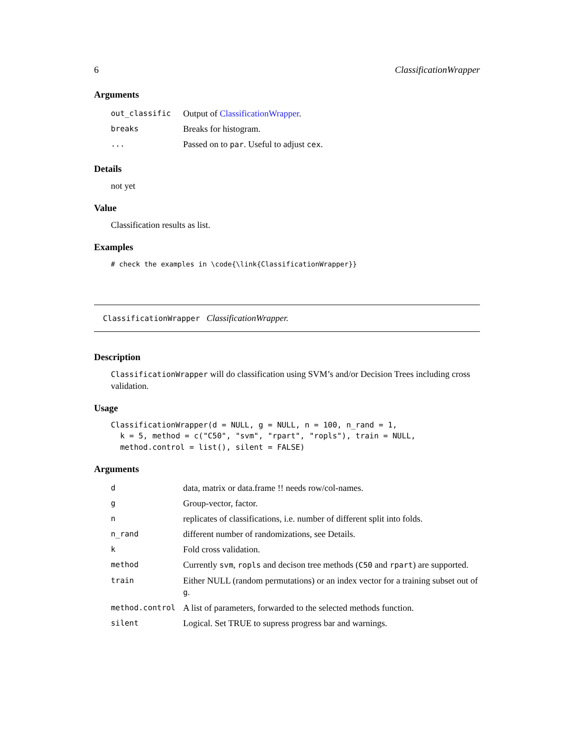6 ClassificationWrapper
Arguments
| out_classific | Output of ClassificationWrapper . |
| breaks | Breaks for histogram. |
| ... | Passed on to par . Useful to adjust cex . |
Details
not yet
Value
Classification results as list.
Examples
# check the examples in \code{\link{ClassificationWrapper}}
ClassificationWrapper ClassificationWrapper.
Description
ClassificationWrapper will do classification using SVM’s and/or Decision Trees including cross validation.
Usage
ClassificationWrapper(d = NULL, g = NULL, n = 100, n_rand = 1,
  k = 5, method = c("C50", "svm", "rpart", "ropls"), train = NULL,
  method.control = list(), silent = FALSE)
Arguments
| d | data, matrix or data.frame !! needs row/col-names. |
| g | Group-vector, factor. |
| n | replicates of classifications, i.e. number of different split into folds. |
| n_rand | different number of randomizations, see Details. |
| k | Fold cross validation. |
| method | Currently svm , ropls and decison tree methods ( C50 and rpart ) are supported. |
| train | Either NULL (random permutations) or an index vector for a training subset out of g . |
| method.control | A list of parameters, forwarded to the selected methods function. |
| silent | Logical. Set TRUE to supress progress bar and warnings. |